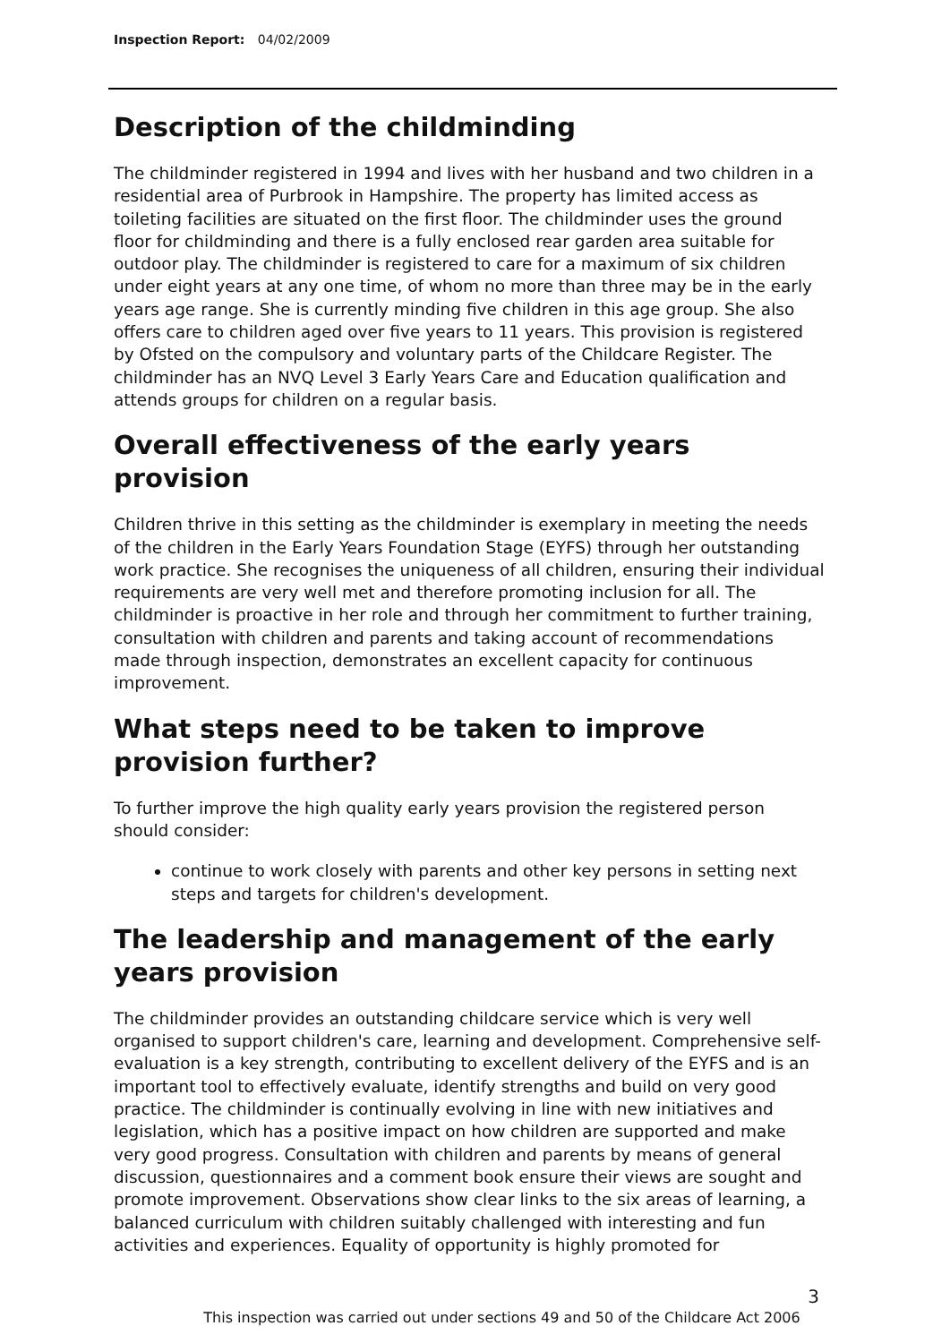Inspection Report: 04/02/2009
Description of the childminding
The childminder registered in 1994 and lives with her husband and two children in a residential area of Purbrook in Hampshire. The property has limited access as toileting facilities are situated on the first floor. The childminder uses the ground floor for childminding and there is a fully enclosed rear garden area suitable for outdoor play. The childminder is registered to care for a maximum of six children under eight years at any one time, of whom no more than three may be in the early years age range. She is currently minding five children in this age group. She also offers care to children aged over five years to 11 years. This provision is registered by Ofsted on the compulsory and voluntary parts of the Childcare Register. The childminder has an NVQ Level 3 Early Years Care and Education qualification and attends groups for children on a regular basis.
Overall effectiveness of the early years provision
Children thrive in this setting as the childminder is exemplary in meeting the needs of the children in the Early Years Foundation Stage (EYFS) through her outstanding work practice. She recognises the uniqueness of all children, ensuring their individual requirements are very well met and therefore promoting inclusion for all. The childminder is proactive in her role and through her commitment to further training, consultation with children and parents and taking account of recommendations made through inspection, demonstrates an excellent capacity for continuous improvement.
What steps need to be taken to improve provision further?
To further improve the high quality early years provision the registered person should consider:
continue to work closely with parents and other key persons in setting next steps and targets for children's development.
The leadership and management of the early years provision
The childminder provides an outstanding childcare service which is very well organised to support children's care, learning and development. Comprehensive self-evaluation is a key strength, contributing to excellent delivery of the EYFS and is an important tool to effectively evaluate, identify strengths and build on very good practice. The childminder is continually evolving in line with new initiatives and legislation, which has a positive impact on how children are supported and make very good progress. Consultation with children and parents by means of general discussion, questionnaires and a comment book ensure their views are sought and promote improvement. Observations show clear links to the six areas of learning, a balanced curriculum with children suitably challenged with interesting and fun activities and experiences. Equality of opportunity is highly promoted for
3
This inspection was carried out under sections 49 and 50 of the Childcare Act 2006